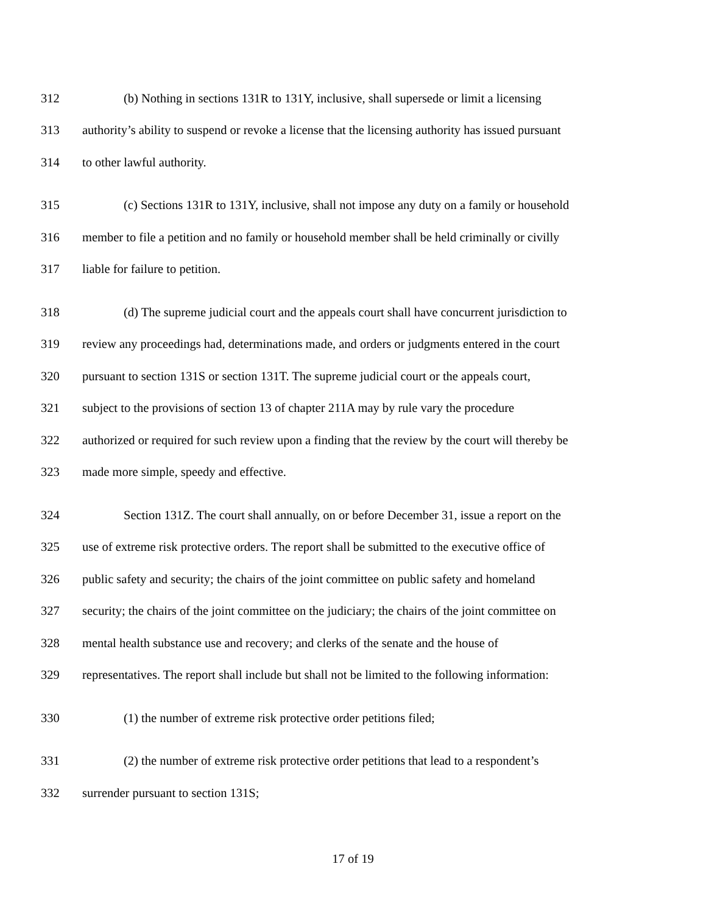312 (b) Nothing in sections 131R to 131Y, inclusive, shall supersede or limit a licensing
313 authority’s ability to suspend or revoke a license that the licensing authority has issued pursuant
314 to other lawful authority.
315 (c) Sections 131R to 131Y, inclusive, shall not impose any duty on a family or household
316 member to file a petition and no family or household member shall be held criminally or civilly
317 liable for failure to petition.
318 (d) The supreme judicial court and the appeals court shall have concurrent jurisdiction to
319 review any proceedings had, determinations made, and orders or judgments entered in the court
320 pursuant to section 131S or section 131T. The supreme judicial court or the appeals court,
321 subject to the provisions of section 13 of chapter 211A may by rule vary the procedure
322 authorized or required for such review upon a finding that the review by the court will thereby be
323 made more simple, speedy and effective.
324 Section 131Z. The court shall annually, on or before December 31, issue a report on the
325 use of extreme risk protective orders. The report shall be submitted to the executive office of
326 public safety and security; the chairs of the joint committee on public safety and homeland
327 security; the chairs of the joint committee on the judiciary; the chairs of the joint committee on
328 mental health substance use and recovery; and clerks of the senate and the house of
329 representatives. The report shall include but shall not be limited to the following information:
330 (1) the number of extreme risk protective order petitions filed;
331 (2) the number of extreme risk protective order petitions that lead to a respondent’s
332 surrender pursuant to section 131S;
17 of 19